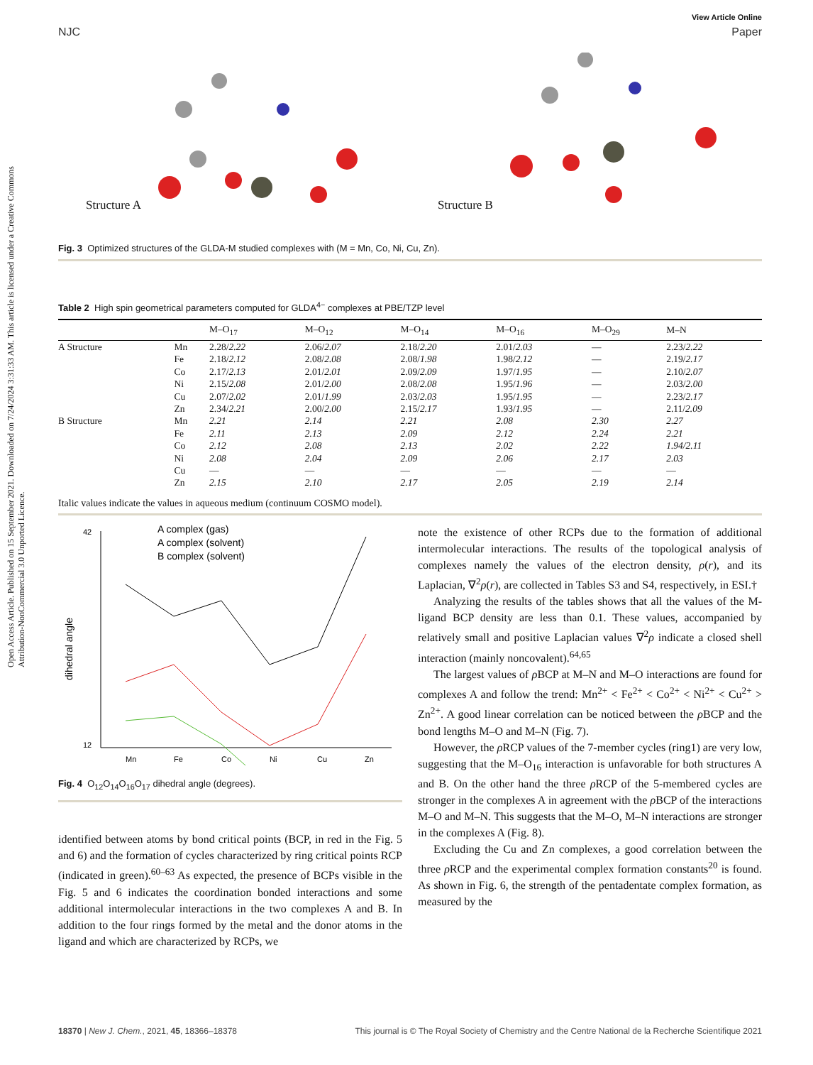Open Access Article. Published on 15 September 2021. Downloaded on 7/24/2024 3:31:33 AM. This article is licensed under a Creative Commons Attribution-NonCommercial 3.0 Unported Licence.
View Article Online
NJC Paper
Structure A Structure B
Fig. 3 Optimized structures of the GLDA-M studied complexes with (M = Mn, Co, Ni, Cu, Zn).
Table 2 High spin geometrical parameters computed for GLDA<sup>4−</sup> complexes at PBE/TZP level
| | | M–O<sub>17</sub> | M–O<sub>12</sub> | M–O<sub>14</sub> | M–O<sub>16</sub> | M–O<sub>29</sub> | M–N |
| --- | --- | --- | --- | --- | --- | --- | --- |
| A Structure | Mn | 2.28/ 2.22 | 2.06/ 2.07 | 2.18/ 2.20 | 2.01/ 2.03 | — | 2.23/ 2.22 |
| | Fe | 2.18/ 2.12 | 2.08/ 2.08 | 2.08/ 1.98 | 1.98/ 2.12 | — | 2.19/ 2.17 |
| | Co | 2.17/ 2.13 | 2.01/ 2.01 | 2.09/ 2.09 | 1.97/ 1.95 | — | 2.10/ 2.07 |
| | Ni | 2.15/ 2.08 | 2.01/ 2.00 | 2.08/ 2.08 | 1.95/ 1.96 | — | 2.03/ 2.00 |
| | Cu | 2.07/ 2.02 | 2.01/ 1.99 | 2.03/ 2.03 | 1.95/ 1.95 | — | 2.23/ 2.17 |
| | Zn | 2.34/ 2.21 | 2.00/ 2.00 | 2.15/ 2.17 | 1.93/ 1.95 | — | 2.11/ 2.09 |
| B Structure | Mn | 2.21 | 2.14 | 2.21 | 2.08 | 2.30 | 2.27 |
| | Fe | 2.11 | 2.13 | 2.09 | 2.12 | 2.24 | 2.21 |
| | Co | 2.12 | 2.08 | 2.13 | 2.02 | 2.22 | 1.94/2.11 |
| | Ni | 2.08 | 2.04 | 2.09 | 2.06 | 2.17 | 2.03 |
| | Cu | — | — | — | — | — | — |
| | Zn | 2.15 | 2.10 | 2.17 | 2.05 | 2.19 | 2.14 |
Italic values indicate the values in aqueous medium (continuum COSMO model).
dihedral angle
42
12
Mn
Fe
Co
Ni
Cu
Zn
A complex (gas)
A complex (solvent)
B complex (solvent)
Fig. 4 O<sub>12</sub>O<sub>14</sub>O<sub>16</sub>O<sub>17</sub> dihedral angle (degrees).
identified between atoms by bond critical points (BCP, in red in the Fig. 5 and 6) and the formation of cycles characterized by ring critical points RCP (indicated in green).<sup>60–63</sup> As expected, the presence of BCPs visible in the Fig. 5 and 6 indicates the coordination bonded interactions and some additional intermolecular interactions in the two complexes A and B. In addition to the four rings formed by the metal and the donor atoms in the ligand and which are characterized by RCPs, we
note the existence of other RCPs due to the formation of additional intermolecular interactions. The results of the topological analysis of complexes namely the values of the electron density, ρ(r), and its Laplacian, ∇<sup>2</sup>ρ(r), are collected in Tables S3 and S4, respectively, in ESI.†
Analyzing the results of the tables shows that all the values of the M-ligand BCP density are less than 0.1. These values, accompanied by relatively small and positive Laplacian values ∇<sup>2</sup>ρ indicate a closed shell interaction (mainly noncovalent).<sup>64,65</sup>
The largest values of ρ BCP at M–N and M–O interactions are found for complexes A and follow the trend: Mn<sup>2+</sup> < Fe<sup>2+</sup> < Co<sup>2+</sup> < Ni<sup>2+</sup> < Cu<sup>2+</sup> > Zn<sup>2+</sup>. A good linear correlation can be noticed between the ρ BCP and the bond lengths M–O and M–N (Fig. 7).
However, the ρ RCP values of the 7-member cycles (ring1) are very low, suggesting that the M–O<sub>16</sub> interaction is unfavorable for both structures A and B. On the other hand the three ρ RCP of the 5-membered cycles are stronger in the complexes A in agreement with the ρ BCP of the interactions M–O and M–N. This suggests that the M–O, M–N interactions are stronger in the complexes A (Fig. 8).
Excluding the Cu and Zn complexes, a good correlation between the three ρ RCP and the experimental complex formation constants<sup>20</sup> is found. As shown in Fig. 6, the strength of the pentadentate complex formation, as measured by the
18370 | New J. Chem., 2021, 45, 18366–18378 This journal is © The Royal Society of Chemistry and the Centre National de la Recherche Scientifique 2021